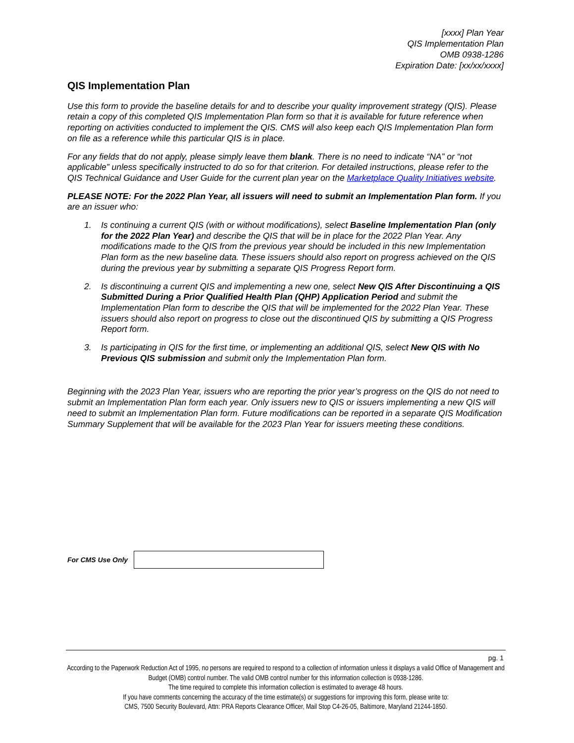[xxxx] Plan Year
QIS Implementation Plan
OMB 0938-1286
Expiration Date: [xx/xx/xxxx]
QIS Implementation Plan
Use this form to provide the baseline details for and to describe your quality improvement strategy (QIS). Please retain a copy of this completed QIS Implementation Plan form so that it is available for future reference when reporting on activities conducted to implement the QIS. CMS will also keep each QIS Implementation Plan form on file as a reference while this particular QIS is in place.
For any fields that do not apply, please simply leave them blank. There is no need to indicate “NA” or “not applicable” unless specifically instructed to do so for that criterion. For detailed instructions, please refer to the QIS Technical Guidance and User Guide for the current plan year on the Marketplace Quality Initiatives website.
PLEASE NOTE: For the 2022 Plan Year, all issuers will need to submit an Implementation Plan form. If you are an issuer who:
1. Is continuing a current QIS (with or without modifications), select Baseline Implementation Plan (only for the 2022 Plan Year) and describe the QIS that will be in place for the 2022 Plan Year. Any modifications made to the QIS from the previous year should be included in this new Implementation Plan form as the new baseline data. These issuers should also report on progress achieved on the QIS during the previous year by submitting a separate QIS Progress Report form.
2. Is discontinuing a current QIS and implementing a new one, select New QIS After Discontinuing a QIS Submitted During a Prior Qualified Health Plan (QHP) Application Period and submit the Implementation Plan form to describe the QIS that will be implemented for the 2022 Plan Year. These issuers should also report on progress to close out the discontinued QIS by submitting a QIS Progress Report form.
3. Is participating in QIS for the first time, or implementing an additional QIS, select New QIS with No Previous QIS submission and submit only the Implementation Plan form.
Beginning with the 2023 Plan Year, issuers who are reporting the prior year’s progress on the QIS do not need to submit an Implementation Plan form each year. Only issuers new to QIS or issuers implementing a new QIS will need to submit an Implementation Plan form. Future modifications can be reported in a separate QIS Modification Summary Supplement that will be available for the 2023 Plan Year for issuers meeting these conditions.
For CMS Use Only
pg. 1
According to the Paperwork Reduction Act of 1995, no persons are required to respond to a collection of information unless it displays a valid Office of Management and Budget (OMB) control number. The valid OMB control number for this information collection is 0938-1286.
The time required to complete this information collection is estimated to average 48 hours.
If you have comments concerning the accuracy of the time estimate(s) or suggestions for improving this form, please write to:
CMS, 7500 Security Boulevard, Attn: PRA Reports Clearance Officer, Mail Stop C4-26-05, Baltimore, Maryland 21244-1850.